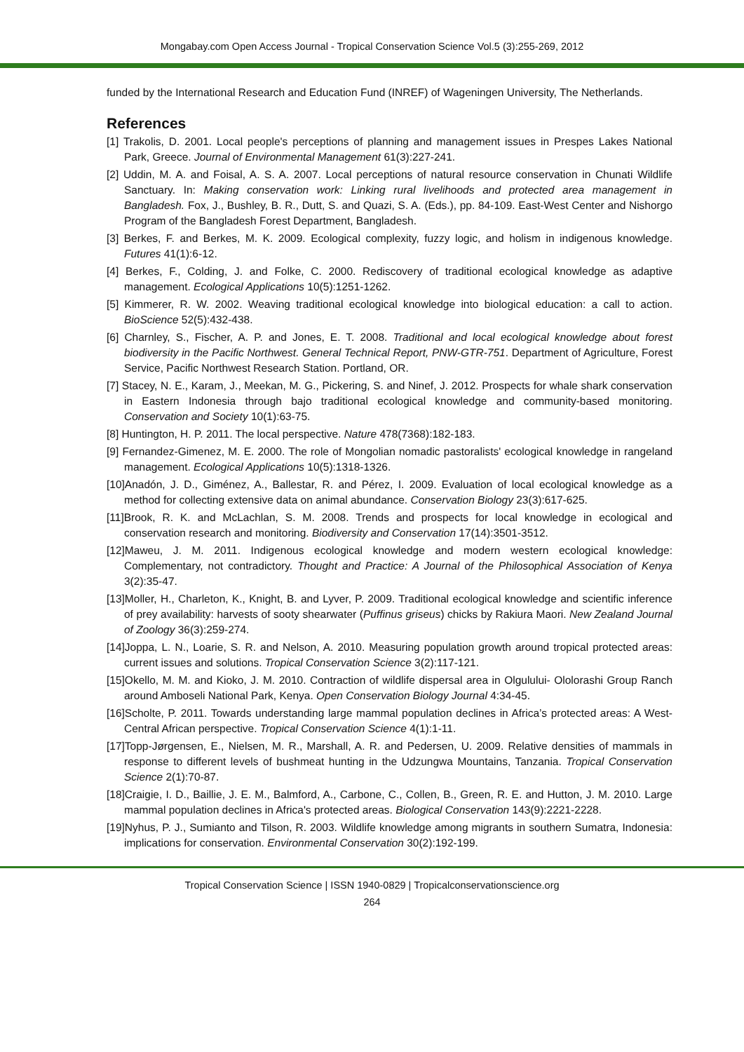Mongabay.com Open Access Journal - Tropical Conservation Science Vol.5 (3):255-269, 2012
funded by the International Research and Education Fund (INREF) of Wageningen University, The Netherlands.
References
[1] Trakolis, D. 2001. Local people's perceptions of planning and management issues in Prespes Lakes National Park, Greece. Journal of Environmental Management 61(3):227-241.
[2] Uddin, M. A. and Foisal, A. S. A. 2007. Local perceptions of natural resource conservation in Chunati Wildlife Sanctuary. In: Making conservation work: Linking rural livelihoods and protected area management in Bangladesh. Fox, J., Bushley, B. R., Dutt, S. and Quazi, S. A. (Eds.), pp. 84-109. East-West Center and Nishorgo Program of the Bangladesh Forest Department, Bangladesh.
[3] Berkes, F. and Berkes, M. K. 2009. Ecological complexity, fuzzy logic, and holism in indigenous knowledge. Futures 41(1):6-12.
[4] Berkes, F., Colding, J. and Folke, C. 2000. Rediscovery of traditional ecological knowledge as adaptive management. Ecological Applications 10(5):1251-1262.
[5] Kimmerer, R. W. 2002. Weaving traditional ecological knowledge into biological education: a call to action. BioScience 52(5):432-438.
[6] Charnley, S., Fischer, A. P. and Jones, E. T. 2008. Traditional and local ecological knowledge about forest biodiversity in the Pacific Northwest. General Technical Report, PNW-GTR-751. Department of Agriculture, Forest Service, Pacific Northwest Research Station. Portland, OR.
[7] Stacey, N. E., Karam, J., Meekan, M. G., Pickering, S. and Ninef, J. 2012. Prospects for whale shark conservation in Eastern Indonesia through bajo traditional ecological knowledge and community-based monitoring. Conservation and Society 10(1):63-75.
[8] Huntington, H. P. 2011. The local perspective. Nature 478(7368):182-183.
[9] Fernandez-Gimenez, M. E. 2000. The role of Mongolian nomadic pastoralists' ecological knowledge in rangeland management. Ecological Applications 10(5):1318-1326.
[10]Anadón, J. D., Giménez, A., Ballestar, R. and Pérez, I. 2009. Evaluation of local ecological knowledge as a method for collecting extensive data on animal abundance. Conservation Biology 23(3):617-625.
[11]Brook, R. K. and McLachlan, S. M. 2008. Trends and prospects for local knowledge in ecological and conservation research and monitoring. Biodiversity and Conservation 17(14):3501-3512.
[12]Maweu, J. M. 2011. Indigenous ecological knowledge and modern western ecological knowledge: Complementary, not contradictory. Thought and Practice: A Journal of the Philosophical Association of Kenya 3(2):35-47.
[13]Moller, H., Charleton, K., Knight, B. and Lyver, P. 2009. Traditional ecological knowledge and scientific inference of prey availability: harvests of sooty shearwater (Puffinus griseus) chicks by Rakiura Maori. New Zealand Journal of Zoology 36(3):259-274.
[14]Joppa, L. N., Loarie, S. R. and Nelson, A. 2010. Measuring population growth around tropical protected areas: current issues and solutions. Tropical Conservation Science 3(2):117-121.
[15]Okello, M. M. and Kioko, J. M. 2010. Contraction of wildlife dispersal area in Olgulului- Ololorashi Group Ranch around Amboseli National Park, Kenya. Open Conservation Biology Journal 4:34-45.
[16]Scholte, P. 2011. Towards understanding large mammal population declines in Africa’s protected areas: A West-Central African perspective. Tropical Conservation Science 4(1):1-11.
[17]Topp-Jørgensen, E., Nielsen, M. R., Marshall, A. R. and Pedersen, U. 2009. Relative densities of mammals in response to different levels of bushmeat hunting in the Udzungwa Mountains, Tanzania. Tropical Conservation Science 2(1):70-87.
[18]Craigie, I. D., Baillie, J. E. M., Balmford, A., Carbone, C., Collen, B., Green, R. E. and Hutton, J. M. 2010. Large mammal population declines in Africa's protected areas. Biological Conservation 143(9):2221-2228.
[19]Nyhus, P. J., Sumianto and Tilson, R. 2003. Wildlife knowledge among migrants in southern Sumatra, Indonesia: implications for conservation. Environmental Conservation 30(2):192-199.
Tropical Conservation Science | ISSN 1940-0829 | Tropicalconservationscience.org
264